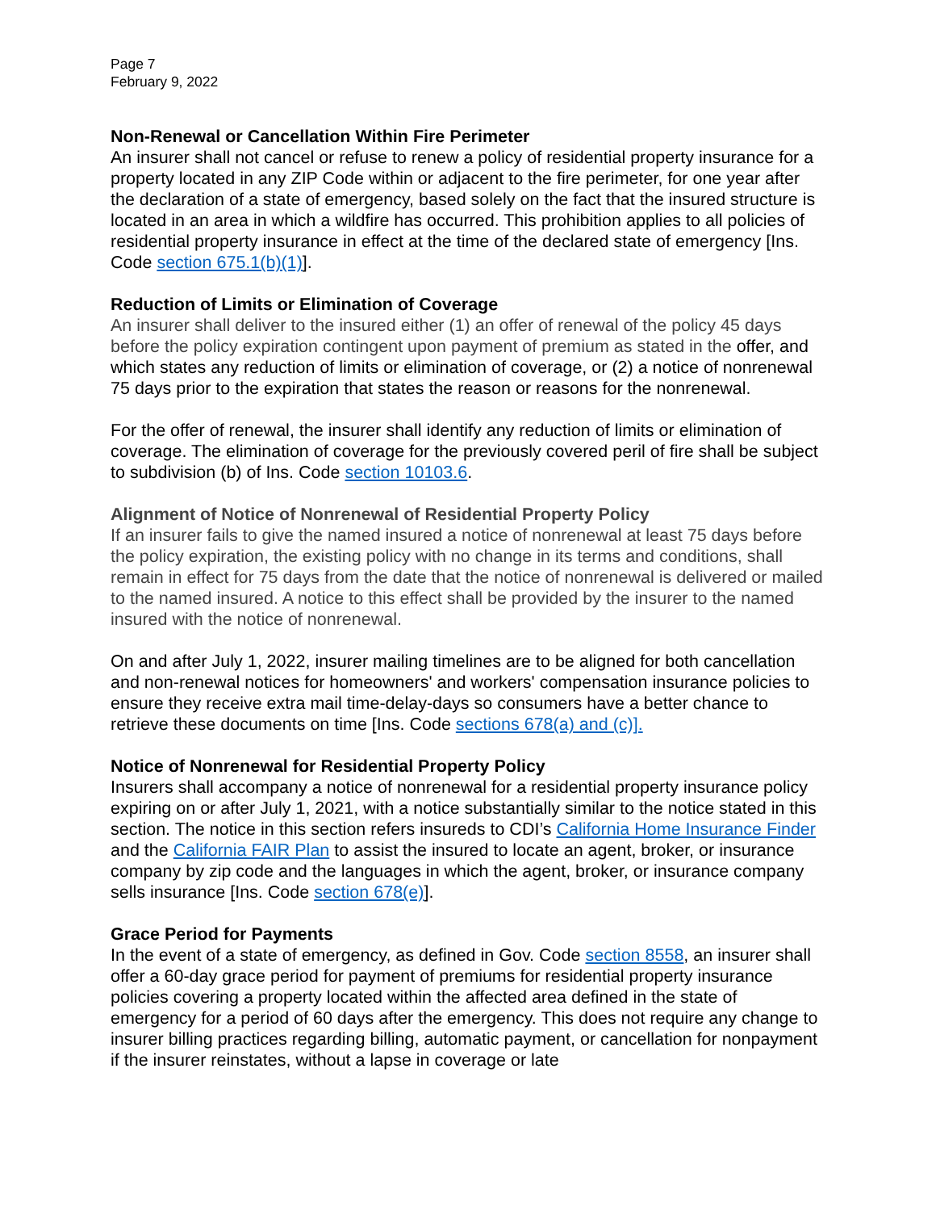Page 7
February 9, 2022
Non-Renewal or Cancellation Within Fire Perimeter
An insurer shall not cancel or refuse to renew a policy of residential property insurance for a property located in any ZIP Code within or adjacent to the fire perimeter, for one year after the declaration of a state of emergency, based solely on the fact that the insured structure is located in an area in which a wildfire has occurred. This prohibition applies to all policies of residential property insurance in effect at the time of the declared state of emergency [Ins. Code section 675.1(b)(1)].
Reduction of Limits or Elimination of Coverage
An insurer shall deliver to the insured either (1) an offer of renewal of the policy 45 days before the policy expiration contingent upon payment of premium as stated in the offer, and which states any reduction of limits or elimination of coverage, or (2) a notice of nonrenewal 75 days prior to the expiration that states the reason or reasons for the nonrenewal.
For the offer of renewal, the insurer shall identify any reduction of limits or elimination of coverage. The elimination of coverage for the previously covered peril of fire shall be subject to subdivision (b) of Ins. Code section 10103.6.
Alignment of Notice of Nonrenewal of Residential Property Policy
If an insurer fails to give the named insured a notice of nonrenewal at least 75 days before the policy expiration, the existing policy with no change in its terms and conditions, shall remain in effect for 75 days from the date that the notice of nonrenewal is delivered or mailed to the named insured. A notice to this effect shall be provided by the insurer to the named insured with the notice of nonrenewal.
On and after July 1, 2022, insurer mailing timelines are to be aligned for both cancellation and non-renewal notices for homeowners' and workers' compensation insurance policies to ensure they receive extra mail time-delay-days so consumers have a better chance to retrieve these documents on time [Ins. Code sections 678(a) and (c)].
Notice of Nonrenewal for Residential Property Policy
Insurers shall accompany a notice of nonrenewal for a residential property insurance policy expiring on or after July 1, 2021, with a notice substantially similar to the notice stated in this section. The notice in this section refers insureds to CDI’s California Home Insurance Finder and the California FAIR Plan to assist the insured to locate an agent, broker, or insurance company by zip code and the languages in which the agent, broker, or insurance company sells insurance [Ins. Code section 678(e)].
Grace Period for Payments
In the event of a state of emergency, as defined in Gov. Code section 8558, an insurer shall offer a 60-day grace period for payment of premiums for residential property insurance policies covering a property located within the affected area defined in the state of emergency for a period of 60 days after the emergency. This does not require any change to insurer billing practices regarding billing, automatic payment, or cancellation for nonpayment if the insurer reinstates, without a lapse in coverage or late